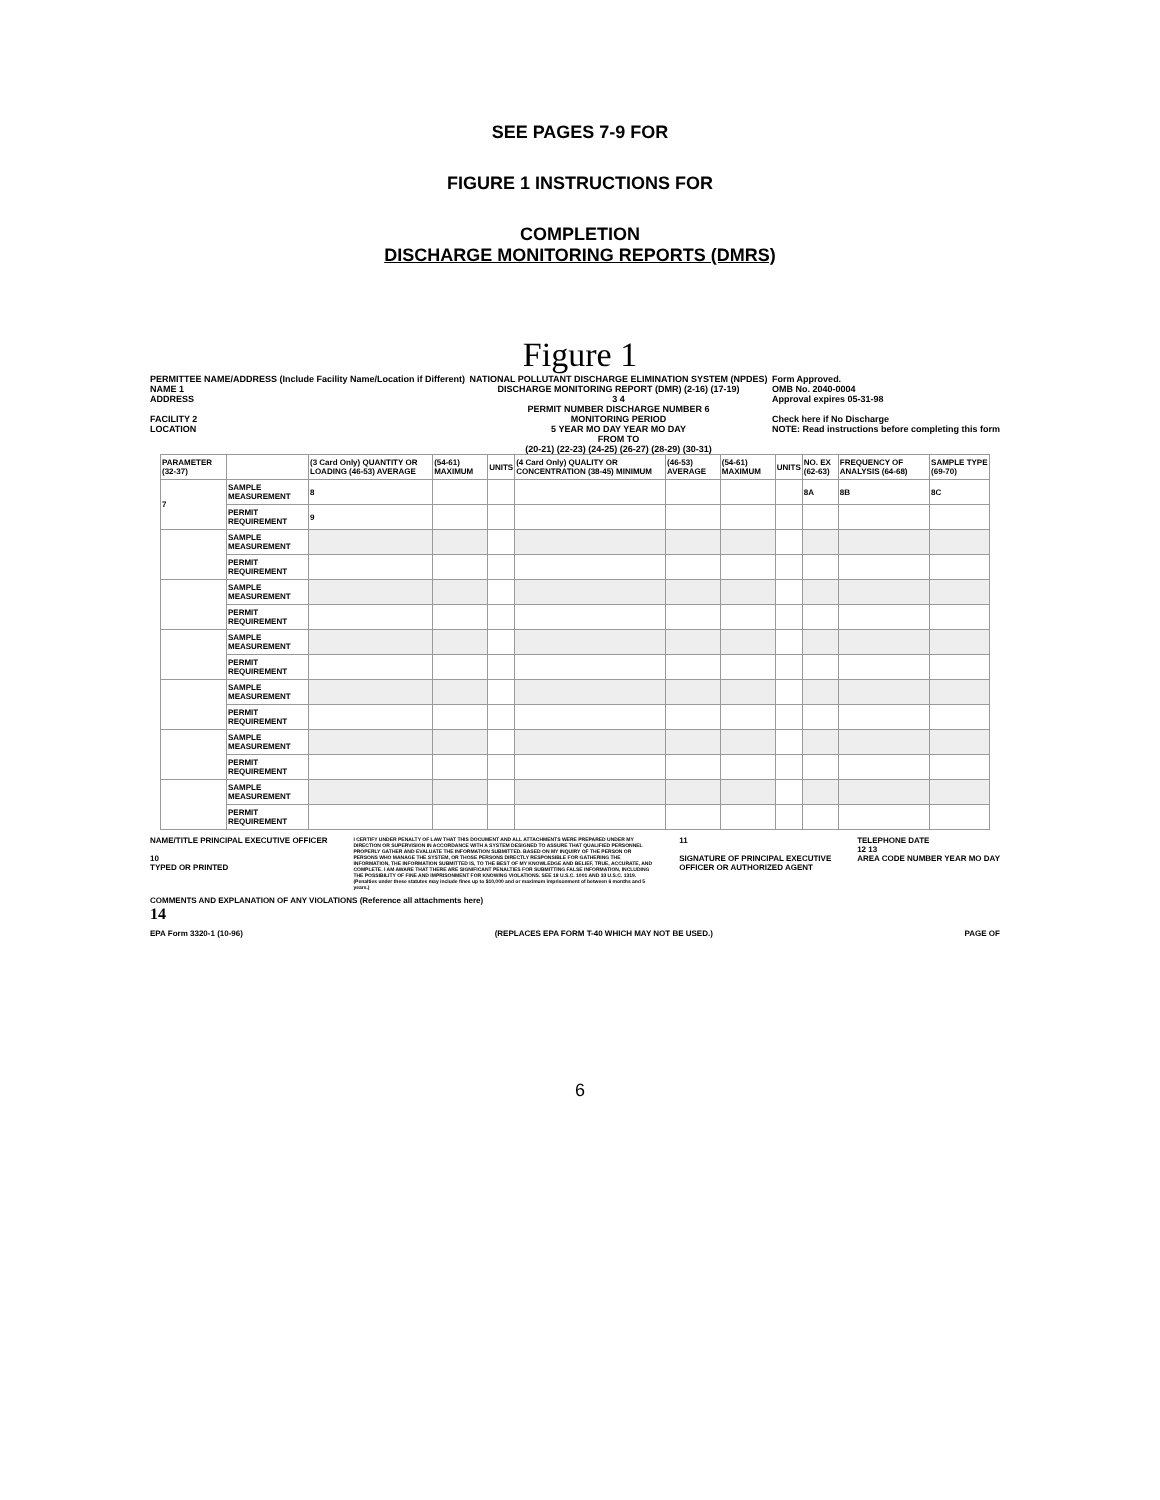SEE PAGES 7-9 FOR
FIGURE 1 INSTRUCTIONS FOR
COMPLETION
DISCHARGE MONITORING REPORTS (DMRS)
Figure 1
PERMITTEE NAME/ADDRESS (Include Facility Name/Location if Different)
NAME 1
ADDRESS
FACILITY 2
LOCATION
NATIONAL POLLUTANT DISCHARGE ELIMINATION SYSTEM (NPDES)
DISCHARGE MONITORING REPORT (DMR) (2-16) (17-19)
3 4
PERMIT NUMBER DISCHARGE NUMBER 6
MONITORING PERIOD
5 YEAR MO DAY YEAR MO DAY
FROM TO
(20-21) (22-23) (24-25) (26-27) (28-29) (30-31)
Form Approved.
OMB No. 2040-0004
Approval expires 05-31-98
Check here if No Discharge
NOTE: Read instructions before completing this form
| PARAMETER (32-37) | | (3 Card Only) QUANTITY OR LOADING (46-53) AVERAGE | (54-61) MAXIMUM | UNITS | (4 Card Only) QUALITY OR CONCENTRATION (38-45) MINIMUM | (46-53) AVERAGE | (54-61) MAXIMUM | UNITS | NO. EX (62-63) | FREQUENCY OF ANALYSIS (64-68) | SAMPLE TYPE (69-70) |
| 7 | SAMPLE MEASUREMENT | 8 | | | | | | | 8A | 8B | 8C |
| | PERMIT REQUIREMENT | 9 | | | | | | | | | |
| | SAMPLE MEASUREMENT | | | | | | | | | | |
| | PERMIT REQUIREMENT | | | | | | | | | | |
| | SAMPLE MEASUREMENT | | | | | | | | | | |
| | PERMIT REQUIREMENT | | | | | | | | | | |
| | SAMPLE MEASUREMENT | | | | | | | | | | |
| | PERMIT REQUIREMENT | | | | | | | | | | |
| | SAMPLE MEASUREMENT | | | | | | | | | | |
| | PERMIT REQUIREMENT | | | | | | | | | | |
| | SAMPLE MEASUREMENT | | | | | | | | | | |
| | PERMIT REQUIREMENT | | | | | | | | | | |
| | SAMPLE MEASUREMENT | | | | | | | | | | |
| | PERMIT REQUIREMENT | | | | | | | | | | |
NAME/TITLE PRINCIPAL EXECUTIVE OFFICER
10
TYPED OR PRINTED
I CERTIFY UNDER PENALTY OF LAW THAT THIS DOCUMENT AND ALL ATTACHMENTS WERE PREPARED UNDER MY DIRECTION OR SUPERVISION IN ACCORDANCE WITH A SYSTEM DESIGNED TO ASSURE THAT QUALIFIED PERSONNEL PROPERLY GATHER AND EVALUATE THE INFORMATION SUBMITTED. BASED ON MY INQUIRY OF THE PERSON OR PERSONS WHO MANAGE THE SYSTEM, OR THOSE PERSONS DIRECTLY RESPONSIBLE FOR GATHERING THE INFORMATION, THE INFORMATION SUBMITTED IS, TO THE BEST OF MY KNOWLEDGE AND BELIEF, TRUE, ACCURATE, AND COMPLETE. I AM AWARE THAT THERE ARE SIGNIFICANT PENALTIES FOR SUBMITTING FALSE INFORMATION, INCLUDING THE POSSIBILITY OF FINE AND IMPRISONMENT FOR KNOWING VIOLATIONS. SEE 18 U.S.C. 1001 AND 33 U.S.C. 1319. (Penalties under these statutes may include fines up to $10,000 and or maximum imprisonment of between 6 months and 5 years.)
11
SIGNATURE OF PRINCIPAL EXECUTIVE
OFFICER OR AUTHORIZED AGENT
TELEPHONE DATE
12 13
AREA CODE NUMBER YEAR MO DAY
COMMENTS AND EXPLANATION OF ANY VIOLATIONS (Reference all attachments here)
14
EPA Form 3320-1 (10-96) (REPLACES EPA FORM T-40 WHICH MAY NOT BE USED.) PAGE OF
6